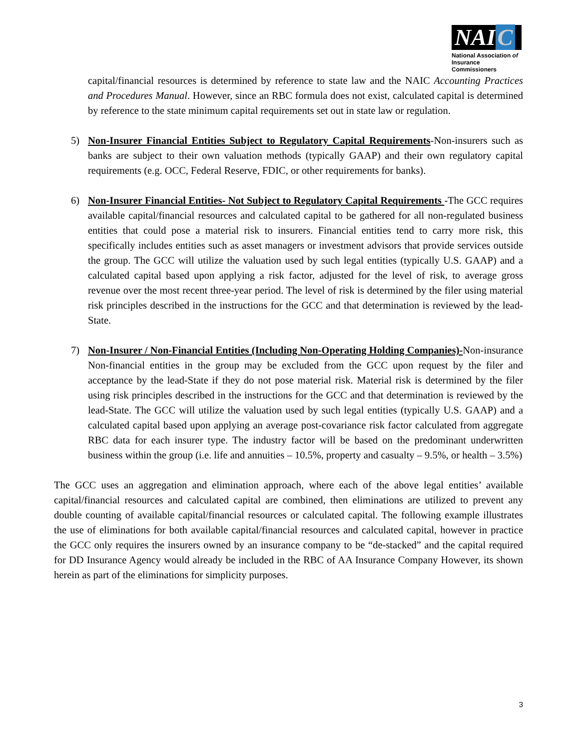NAI C
National Association of
Insurance Commissioners
capital/financial resources is determined by reference to state law and the NAIC Accounting Practices and Procedures Manual. However, since an RBC formula does not exist, calculated capital is determined by reference to the state minimum capital requirements set out in state law or regulation.
5) Non-Insurer Financial Entities Subject to Regulatory Capital Requirements-Non-insurers such as banks are subject to their own valuation methods (typically GAAP) and their own regulatory capital requirements (e.g. OCC, Federal Reserve, FDIC, or other requirements for banks).
6) Non-Insurer Financial Entities- Not Subject to Regulatory Capital Requirements -The GCC requires available capital/financial resources and calculated capital to be gathered for all non-regulated business entities that could pose a material risk to insurers. Financial entities tend to carry more risk, this specifically includes entities such as asset managers or investment advisors that provide services outside the group. The GCC will utilize the valuation used by such legal entities (typically U.S. GAAP) and a calculated capital based upon applying a risk factor, adjusted for the level of risk, to average gross revenue over the most recent three-year period. The level of risk is determined by the filer using material risk principles described in the instructions for the GCC and that determination is reviewed by the lead-State.
7) Non-Insurer / Non-Financial Entities (Including Non-Operating Holding Companies)-Non-insurance Non-financial entities in the group may be excluded from the GCC upon request by the filer and acceptance by the lead-State if they do not pose material risk. Material risk is determined by the filer using risk principles described in the instructions for the GCC and that determination is reviewed by the lead-State. The GCC will utilize the valuation used by such legal entities (typically U.S. GAAP) and a calculated capital based upon applying an average post-covariance risk factor calculated from aggregate RBC data for each insurer type. The industry factor will be based on the predominant underwritten business within the group (i.e. life and annuities – 10.5%, property and casualty – 9.5%, or health – 3.5%)
The GCC uses an aggregation and elimination approach, where each of the above legal entities’ available capital/financial resources and calculated capital are combined, then eliminations are utilized to prevent any double counting of available capital/financial resources or calculated capital. The following example illustrates the use of eliminations for both available capital/financial resources and calculated capital, however in practice the GCC only requires the insurers owned by an insurance company to be “de-stacked” and the capital required for DD Insurance Agency would already be included in the RBC of AA Insurance Company However, its shown herein as part of the eliminations for simplicity purposes.
3